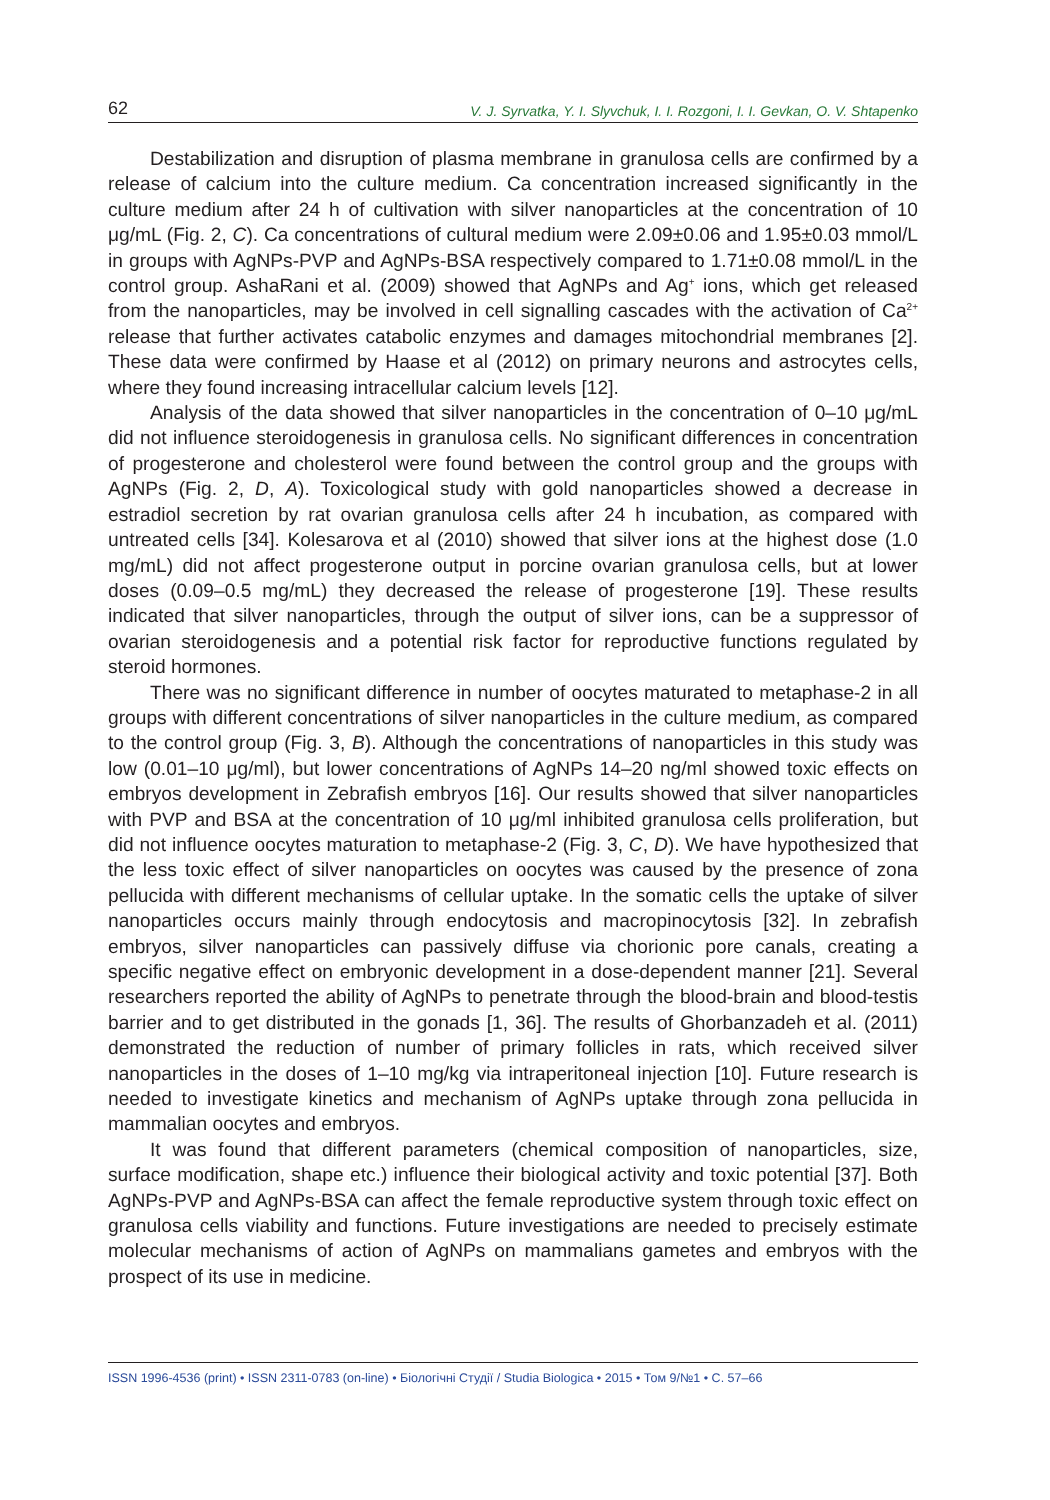62 V. J. Syrvatka, Y. I. Slyvchuk, I. I. Rozgoni, I. I. Gevkan, O. V. Shtapenko
Destabilization and disruption of plasma membrane in granulosa cells are confirmed by a release of calcium into the culture medium. Ca concentration increased significantly in the culture medium after 24 h of cultivation with silver nanoparticles at the concentration of 10 μg/mL (Fig. 2, C). Ca concentrations of cultural medium were 2.09±0.06 and 1.95±0.03 mmol/L in groups with AgNPs-PVP and AgNPs-BSA respectively compared to 1.71±0.08 mmol/L in the control group. AshaRani et al. (2009) showed that AgNPs and Ag<sup>+</sup> ions, which get released from the nanoparticles, may be involved in cell signalling cascades with the activation of Ca<sup>2+</sup> release that further activates catabolic enzymes and damages mitochondrial membranes [2]. These data were confirmed by Haase et al (2012) on primary neurons and astrocytes cells, where they found increasing intracellular calcium levels [12].
Analysis of the data showed that silver nanoparticles in the concentration of 0–10 μg/mL did not influence steroidogenesis in granulosa cells. No significant differences in concentration of progesterone and cholesterol were found between the control group and the groups with AgNPs (Fig. 2, D, A). Toxicological study with gold nanoparticles showed a decrease in estradiol secretion by rat ovarian granulosa cells after 24 h incubation, as compared with untreated cells [34]. Kolesarova et al (2010) showed that silver ions at the highest dose (1.0 mg/mL) did not affect progesterone output in porcine ovarian granulosa cells, but at lower doses (0.09–0.5 mg/mL) they decreased the release of progesterone [19]. These results indicated that silver nanoparticles, through the output of silver ions, can be a suppressor of ovarian steroidogenesis and a potential risk factor for reproductive functions regulated by steroid hormones.
There was no significant difference in number of oocytes maturated to metaphase-2 in all groups with different concentrations of silver nanoparticles in the culture medium, as compared to the control group (Fig. 3, B). Although the concentrations of nanoparticles in this study was low (0.01–10 μg/ml), but lower concentrations of AgNPs 14–20 ng/ml showed toxic effects on embryos development in Zebrafish embryos [16]. Our results showed that silver nanoparticles with PVP and BSA at the concentration of 10 μg/ml inhibited granulosa cells proliferation, but did not influence oocytes maturation to metaphase-2 (Fig. 3, C, D). We have hypothesized that the less toxic effect of silver nanoparticles on oocytes was caused by the presence of zona pellucida with different mechanisms of cellular uptake. In the somatic cells the uptake of silver nanoparticles occurs mainly through endocytosis and macropinocytosis [32]. In zebrafish embryos, silver nanoparticles can passively diffuse via chorionic pore canals, creating a specific negative effect on embryonic development in a dose-dependent manner [21]. Several researchers reported the ability of AgNPs to penetrate through the blood-brain and blood-testis barrier and to get distributed in the gonads [1, 36]. The results of Ghorbanzadeh et al. (2011) demonstrated the reduction of number of primary follicles in rats, which received silver nanoparticles in the doses of 1–10 mg/kg via intraperitoneal injection [10]. Future research is needed to investigate kinetics and mechanism of AgNPs uptake through zona pellucida in mammalian oocytes and embryos.
It was found that different parameters (chemical composition of nanoparticles, size, surface modification, shape etc.) influence their biological activity and toxic potential [37]. Both AgNPs-PVP and AgNPs-BSA can affect the female reproductive system through toxic effect on granulosa cells viability and functions. Future investigations are needed to precisely estimate molecular mechanisms of action of AgNPs on mammalians gametes and embryos with the prospect of its use in medicine.
ISSN 1996-4536 (print) • ISSN 2311-0783 (on-line) • Біологічні Студії / Studia Biologica • 2015 • Том 9/№1 • С. 57–66